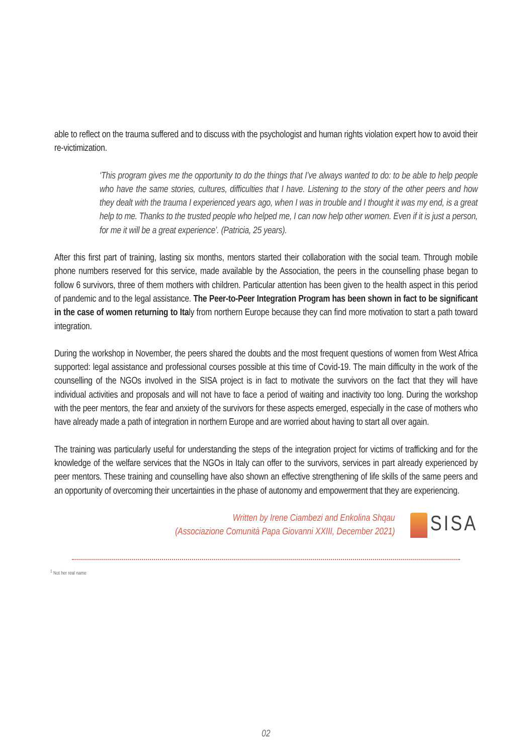able to reflect on the trauma suffered and to discuss with the psychologist and human rights violation expert how to avoid their re-victimization.
‘This program gives me the opportunity to do the things that I’ve always wanted to do: to be able to help people who have the same stories, cultures, difficulties that I have. Listening to the story of the other peers and how they dealt with the trauma I experienced years ago, when I was in trouble and I thought it was my end, is a great help to me. Thanks to the trusted people who helped me, I can now help other women. Even if it is just a person, for me it will be a great experience’. (Patricia, 25 years).
After this first part of training, lasting six months, mentors started their collaboration with the social team. Through mobile phone numbers reserved for this service, made available by the Association, the peers in the counselling phase began to follow 6 survivors, three of them mothers with children. Particular attention has been given to the health aspect in this period of pandemic and to the legal assistance. The Peer-to-Peer Integration Program has been shown in fact to be significant in the case of women returning to Italy from northern Europe because they can find more motivation to start a path toward integration.
During the workshop in November, the peers shared the doubts and the most frequent questions of women from West Africa supported: legal assistance and professional courses possible at this time of Covid-19. The main difficulty in the work of the counselling of the NGOs involved in the SISA project is in fact to motivate the survivors on the fact that they will have individual activities and proposals and will not have to face a period of waiting and inactivity too long. During the workshop with the peer mentors, the fear and anxiety of the survivors for these aspects emerged, especially in the case of mothers who have already made a path of integration in northern Europe and are worried about having to start all over again.
The training was particularly useful for understanding the steps of the integration project for victims of trafficking and for the knowledge of the welfare services that the NGOs in Italy can offer to the survivors, services in part already experienced by peer mentors. These training and counselling have also shown an effective strengthening of life skills of the same peers and an opportunity of overcoming their uncertainties in the phase of autonomy and empowerment that they are experiencing.
Written by Irene Ciambezi and Enkolina Shqau
(Associazione Comunità Papa Giovanni XXIII, December 2021)
SISA
<sup>1</sup> Not her real name
02